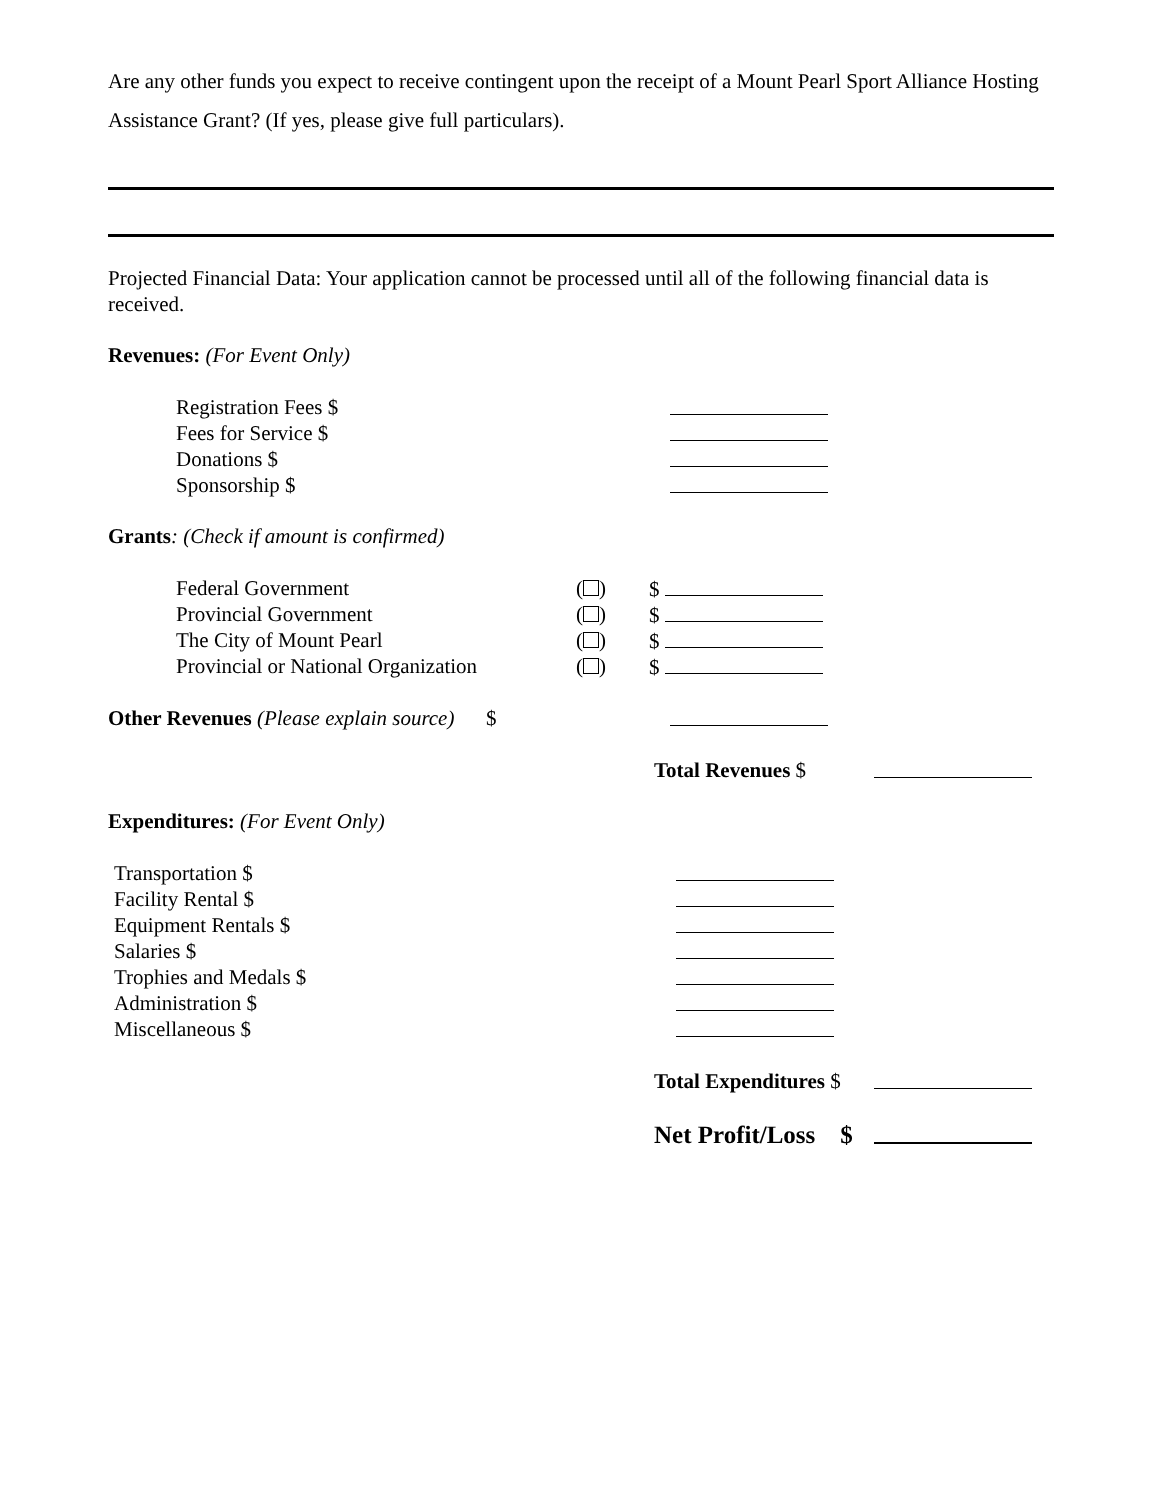Are any other funds you expect to receive contingent upon the receipt of a Mount Pearl Sport Alliance Hosting Assistance Grant? (If yes, please give full particulars).
Projected Financial Data: Your application cannot be processed until all of the following financial data is received.
Revenues: (For Event Only)
Registration Fees $
Fees for Service $
Donations $
Sponsorship $
Grants: (Check if amount is confirmed)
Federal Government ( ) $
Provincial Government ( ) $
The City of Mount Pearl ( ) $
Provincial or National Organization ( ) $
Other Revenues (Please explain source) $
Total Revenues $
Expenditures: (For Event Only)
Transportation $
Facility Rental $
Equipment Rentals $
Salaries $
Trophies and Medals $
Administration $
Miscellaneous $
Total Expenditures $
Net Profit/Loss $